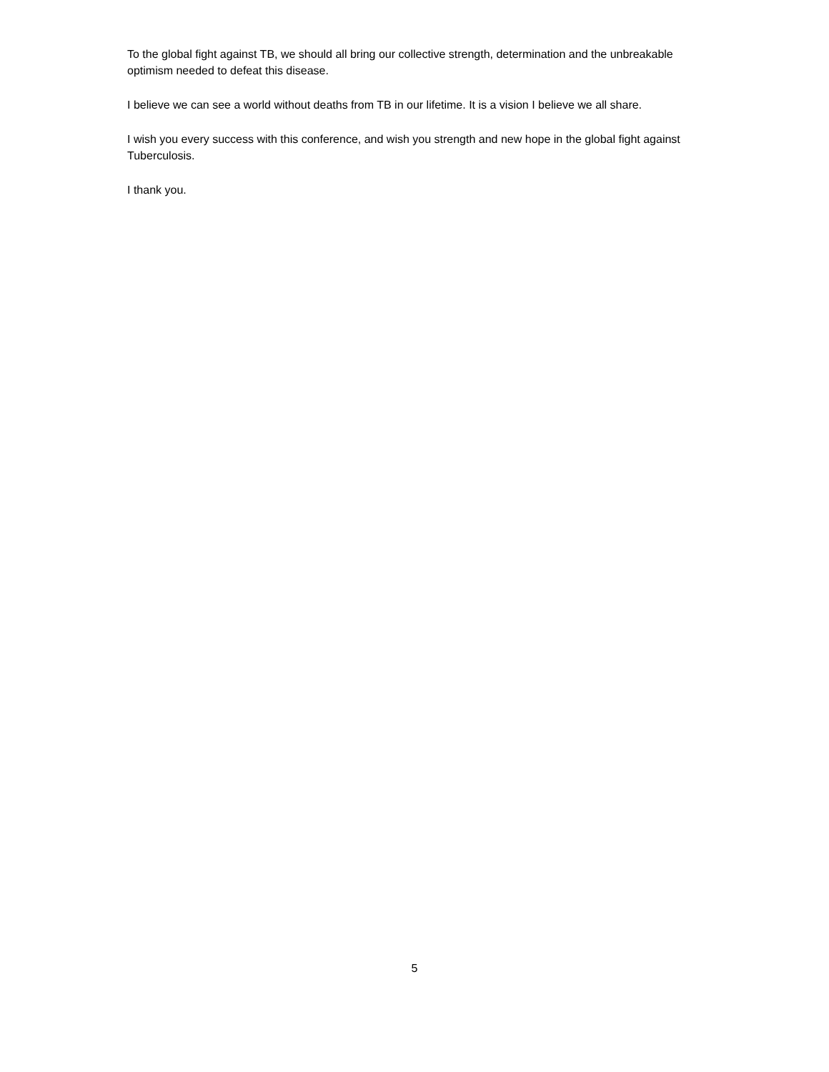To the global fight against TB, we should all bring our collective strength, determination and the unbreakable optimism needed to defeat this disease.
I believe we can see a world without deaths from TB in our lifetime. It is a vision I believe we all share.
I wish you every success with this conference, and wish you strength and new hope in the global fight against Tuberculosis.
I thank you.
5